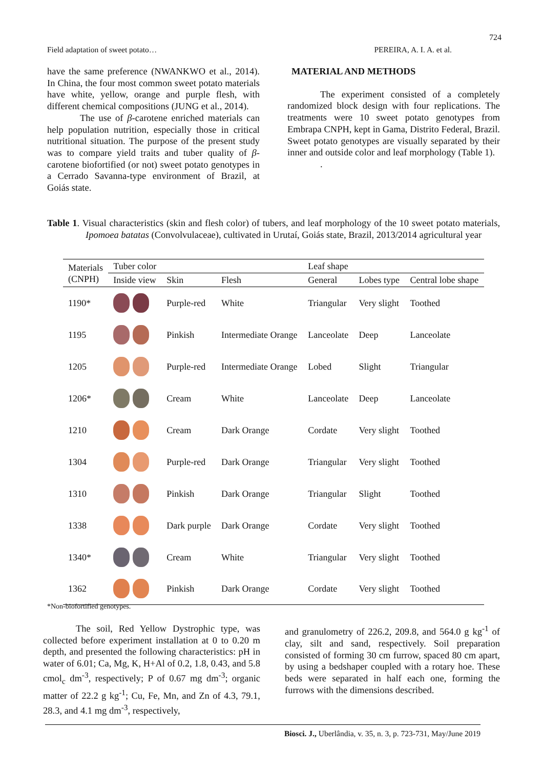724
Field adaptation of sweet potato… PEREIRA, A. I. A. et al.
have the same preference (NWANKWO et al., 2014). In China, the four most common sweet potato materials have white, yellow, orange and purple flesh, with different chemical compositions (JUNG et al., 2014).
The use of β-carotene enriched materials can help population nutrition, especially those in critical nutritional situation. The purpose of the present study was to compare yield traits and tuber quality of β-carotene biofortified (or not) sweet potato genotypes in a Cerrado Savanna-type environment of Brazil, at Goiás state.
MATERIAL AND METHODS
The experiment consisted of a completely randomized block design with four replications. The treatments were 10 sweet potato genotypes from Embrapa CNPH, kept in Gama, Distrito Federal, Brazil. Sweet potato genotypes are visually separated by their inner and outside color and leaf morphology (Table 1).
.
Table 1. Visual characteristics (skin and flesh color) of tubers, and leaf morphology of the 10 sweet potato materials, Ipomoea batatas (Convolvulaceae), cultivated in Urutaí, Goiás state, Brazil, 2013/2014 agricultural year
| Materials (CNPH) | Tuber color | | | Leaf shape | | |
| --- | --- | --- | --- | --- | --- | --- |
| | Inside view | Skin | Flesh | General | Lobes type | Central lobe shape |
| 1190* | | Purple-red | White | Triangular | Very slight | Toothed |
| 1195 | | Pinkish | Intermediate Orange | Lanceolate | Deep | Lanceolate |
| 1205 | | Purple-red | Intermediate Orange | Lobed | Slight | Triangular |
| 1206* | | Cream | White | Lanceolate | Deep | Lanceolate |
| 1210 | | Cream | Dark Orange | Cordate | Very slight | Toothed |
| 1304 | | Purple-red | Dark Orange | Triangular | Very slight | Toothed |
| 1310 | | Pinkish | Dark Orange | Triangular | Slight | Toothed |
| 1338 | | Dark purple | Dark Orange | Cordate | Very slight | Toothed |
| 1340* | | Cream | White | Triangular | Very slight | Toothed |
| 1362 | | Pinkish | Dark Orange | Cordate | Very slight | Toothed |
*Non-biofortified genotypes.
The soil, Red Yellow Dystrophic type, was collected before experiment installation at 0 to 0.20 m depth, and presented the following characteristics: pH in water of 6.01; Ca, Mg, K, H+Al of 0.2, 1.8, 0.43, and 5.8 cmol<sub>c</sub> dm<sup>-3</sup>, respectively; P of 0.67 mg dm<sup>-3</sup>; organic matter of 22.2 g kg<sup>-1</sup>; Cu, Fe, Mn, and Zn of 4.3, 79.1, 28.3, and 4.1 mg dm<sup>-3</sup>, respectively,
and granulometry of 226.2, 209.8, and 564.0 g kg<sup>-1</sup> of clay, silt and sand, respectively. Soil preparation consisted of forming 30 cm furrow, spaced 80 cm apart, by using a bedshaper coupled with a rotary hoe. These beds were separated in half each one, forming the furrows with the dimensions described.
Biosci. J., Uberlândia, v. 35, n. 3, p. 723-731, May/June 2019